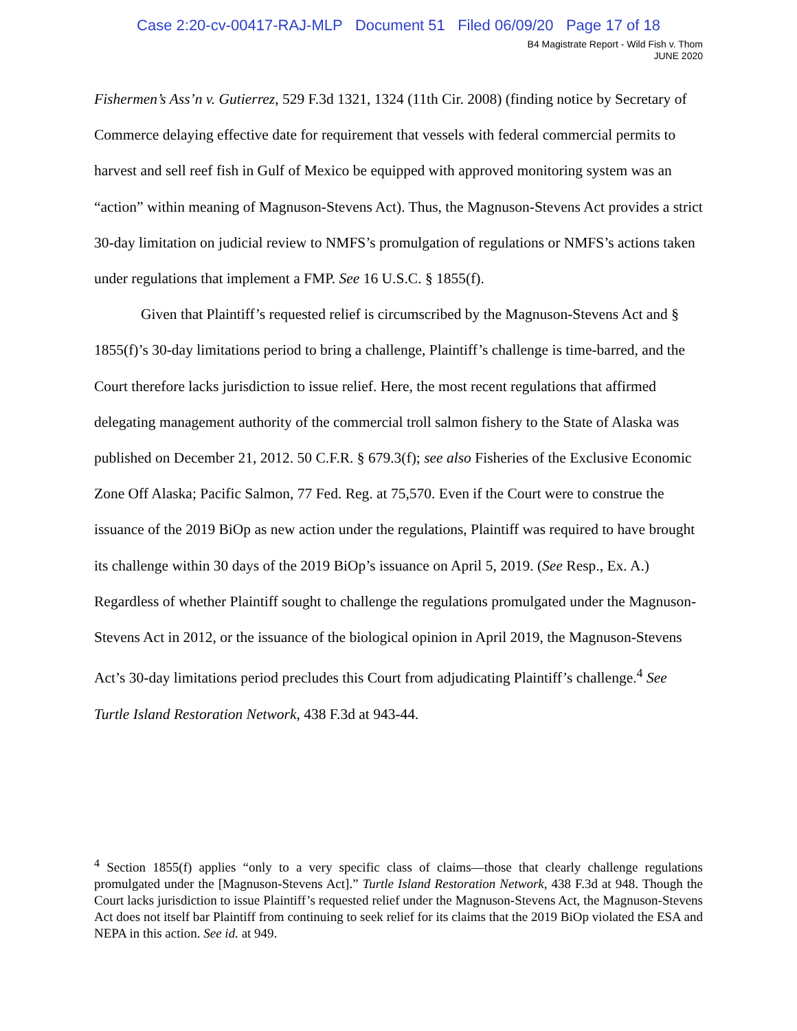Case 2:20-cv-00417-RAJ-MLP Document 51 Filed 06/09/20 Page 17 of 18
B4 Magistrate Report - Wild Fish v. Thom
JUNE 2020
Fishermen’s Ass’n v. Gutierrez, 529 F.3d 1321, 1324 (11th Cir. 2008) (finding notice by Secretary of Commerce delaying effective date for requirement that vessels with federal commercial permits to harvest and sell reef fish in Gulf of Mexico be equipped with approved monitoring system was an “action” within meaning of Magnuson-Stevens Act). Thus, the Magnuson-Stevens Act provides a strict 30-day limitation on judicial review to NMFS’s promulgation of regulations or NMFS’s actions taken under regulations that implement a FMP. See 16 U.S.C. § 1855(f).
Given that Plaintiff’s requested relief is circumscribed by the Magnuson-Stevens Act and § 1855(f)’s 30-day limitations period to bring a challenge, Plaintiff’s challenge is time-barred, and the Court therefore lacks jurisdiction to issue relief. Here, the most recent regulations that affirmed delegating management authority of the commercial troll salmon fishery to the State of Alaska was published on December 21, 2012. 50 C.F.R. § 679.3(f); see also Fisheries of the Exclusive Economic Zone Off Alaska; Pacific Salmon, 77 Fed. Reg. at 75,570. Even if the Court were to construe the issuance of the 2019 BiOp as new action under the regulations, Plaintiff was required to have brought its challenge within 30 days of the 2019 BiOp’s issuance on April 5, 2019. (See Resp., Ex. A.) Regardless of whether Plaintiff sought to challenge the regulations promulgated under the Magnuson-Stevens Act in 2012, or the issuance of the biological opinion in April 2019, the Magnuson-Stevens Act’s 30-day limitations period precludes this Court from adjudicating Plaintiff’s challenge.<sup>4</sup> See Turtle Island Restoration Network, 438 F.3d at 943-44.
<sup>4</sup> Section 1855(f) applies “only to a very specific class of claims—those that clearly challenge regulations promulgated under the [Magnuson-Stevens Act].” Turtle Island Restoration Network, 438 F.3d at 948. Though the Court lacks jurisdiction to issue Plaintiff’s requested relief under the Magnuson-Stevens Act, the Magnuson-Stevens Act does not itself bar Plaintiff from continuing to seek relief for its claims that the 2019 BiOp violated the ESA and NEPA in this action. See id. at 949.